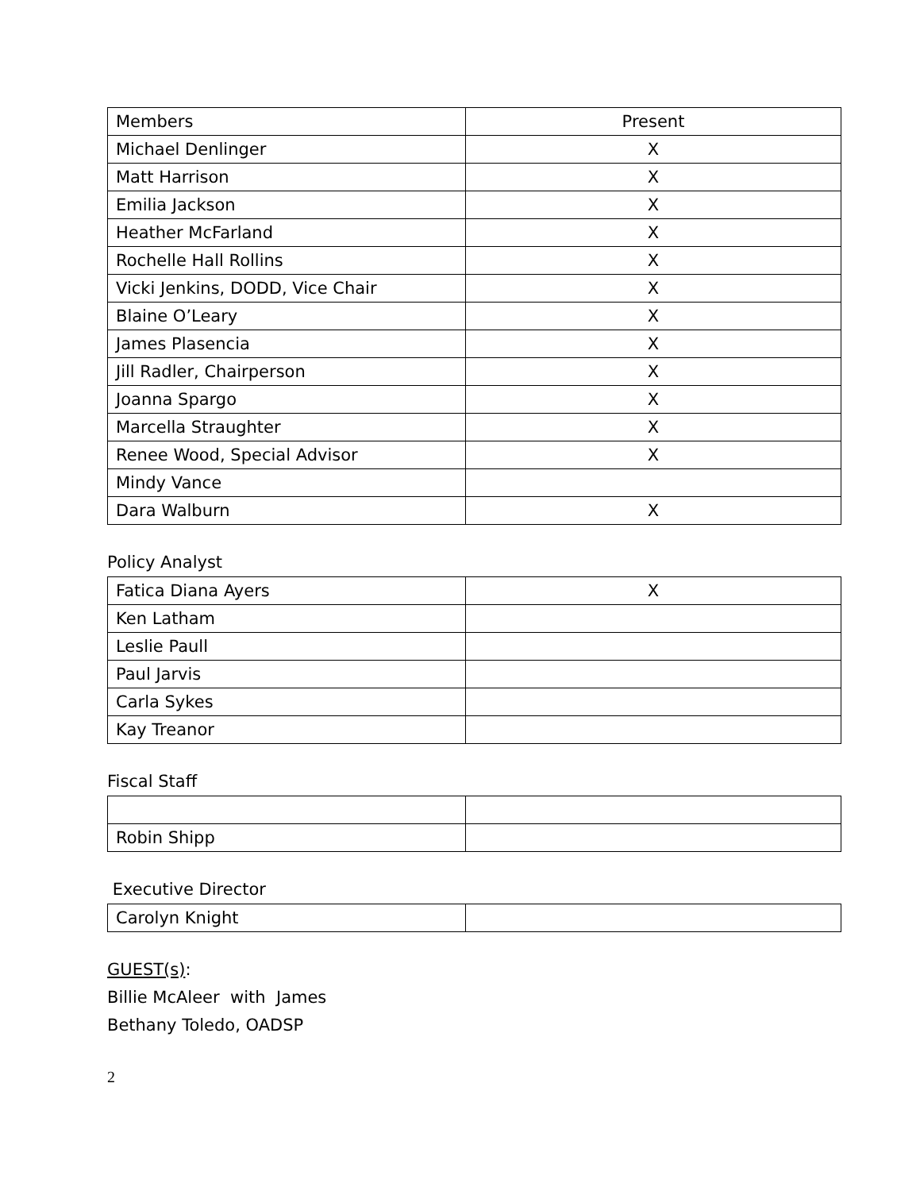| Members | Present |
| Michael Denlinger | X |
| Matt Harrison | X |
| Emilia Jackson | X |
| Heather McFarland | X |
| Rochelle Hall Rollins | X |
| Vicki Jenkins, DODD, Vice Chair | X |
| Blaine O’Leary | X |
| James Plasencia | X |
| Jill Radler, Chairperson | X |
| Joanna Spargo | X |
| Marcella Straughter | X |
| Renee Wood, Special Advisor | X |
| Mindy Vance | |
| Dara Walburn | X |
Policy Analyst
| Fatica Diana Ayers | X |
| Ken Latham | |
| Leslie Paull | |
| Paul Jarvis | |
| Carla Sykes | |
| Kay Treanor | |
Fiscal Staff
| Robin Shipp | |
Executive Director
| Carolyn Knight | |
GUEST(s):
Billie McAleer with James
Bethany Toledo, OADSP
2